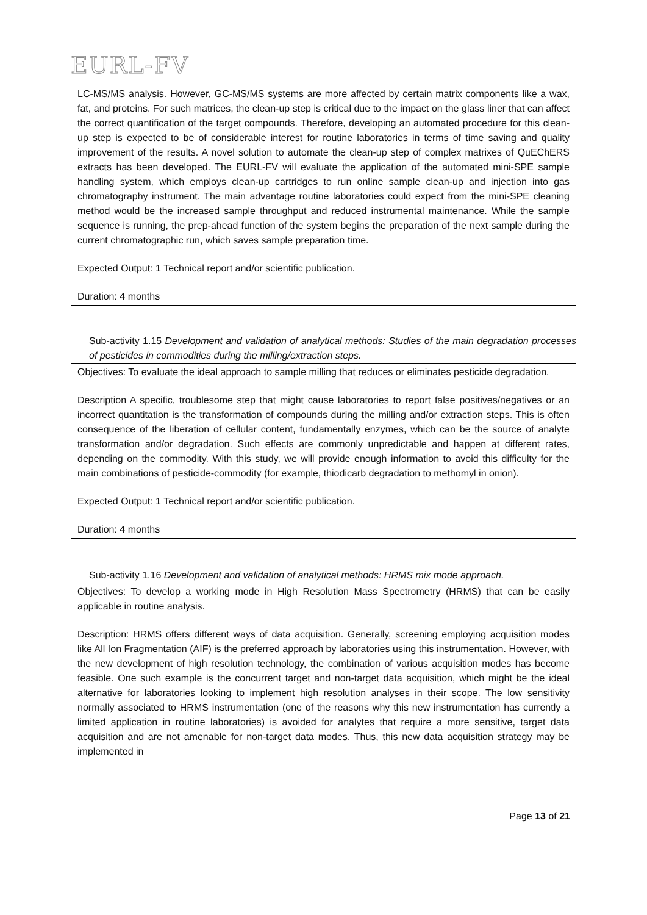EURL-FV
LC-MS/MS analysis. However, GC-MS/MS systems are more affected by certain matrix components like a wax, fat, and proteins. For such matrices, the clean-up step is critical due to the impact on the glass liner that can affect the correct quantification of the target compounds. Therefore, developing an automated procedure for this clean-up step is expected to be of considerable interest for routine laboratories in terms of time saving and quality improvement of the results. A novel solution to automate the clean-up step of complex matrixes of QuEChERS extracts has been developed. The EURL-FV will evaluate the application of the automated mini-SPE sample handling system, which employs clean-up cartridges to run online sample clean-up and injection into gas chromatography instrument. The main advantage routine laboratories could expect from the mini-SPE cleaning method would be the increased sample throughput and reduced instrumental maintenance. While the sample sequence is running, the prep-ahead function of the system begins the preparation of the next sample during the current chromatographic run, which saves sample preparation time.
Expected Output: 1 Technical report and/or scientific publication.
Duration: 4 months
Sub-activity 1.15 Development and validation of analytical methods: Studies of the main degradation processes of pesticides in commodities during the milling/extraction steps.
Objectives: To evaluate the ideal approach to sample milling that reduces or eliminates pesticide degradation.
Description A specific, troublesome step that might cause laboratories to report false positives/negatives or an incorrect quantitation is the transformation of compounds during the milling and/or extraction steps. This is often consequence of the liberation of cellular content, fundamentally enzymes, which can be the source of analyte transformation and/or degradation. Such effects are commonly unpredictable and happen at different rates, depending on the commodity. With this study, we will provide enough information to avoid this difficulty for the main combinations of pesticide-commodity (for example, thiodicarb degradation to methomyl in onion).
Expected Output: 1 Technical report and/or scientific publication.
Duration: 4 months
Sub-activity 1.16 Development and validation of analytical methods: HRMS mix mode approach.
Objectives: To develop a working mode in High Resolution Mass Spectrometry (HRMS) that can be easily applicable in routine analysis.
Description: HRMS offers different ways of data acquisition. Generally, screening employing acquisition modes like All Ion Fragmentation (AIF) is the preferred approach by laboratories using this instrumentation. However, with the new development of high resolution technology, the combination of various acquisition modes has become feasible. One such example is the concurrent target and non-target data acquisition, which might be the ideal alternative for laboratories looking to implement high resolution analyses in their scope. The low sensitivity normally associated to HRMS instrumentation (one of the reasons why this new instrumentation has currently a limited application in routine laboratories) is avoided for analytes that require a more sensitive, target data acquisition and are not amenable for non-target data modes. Thus, this new data acquisition strategy may be implemented in
Page 13 of 21